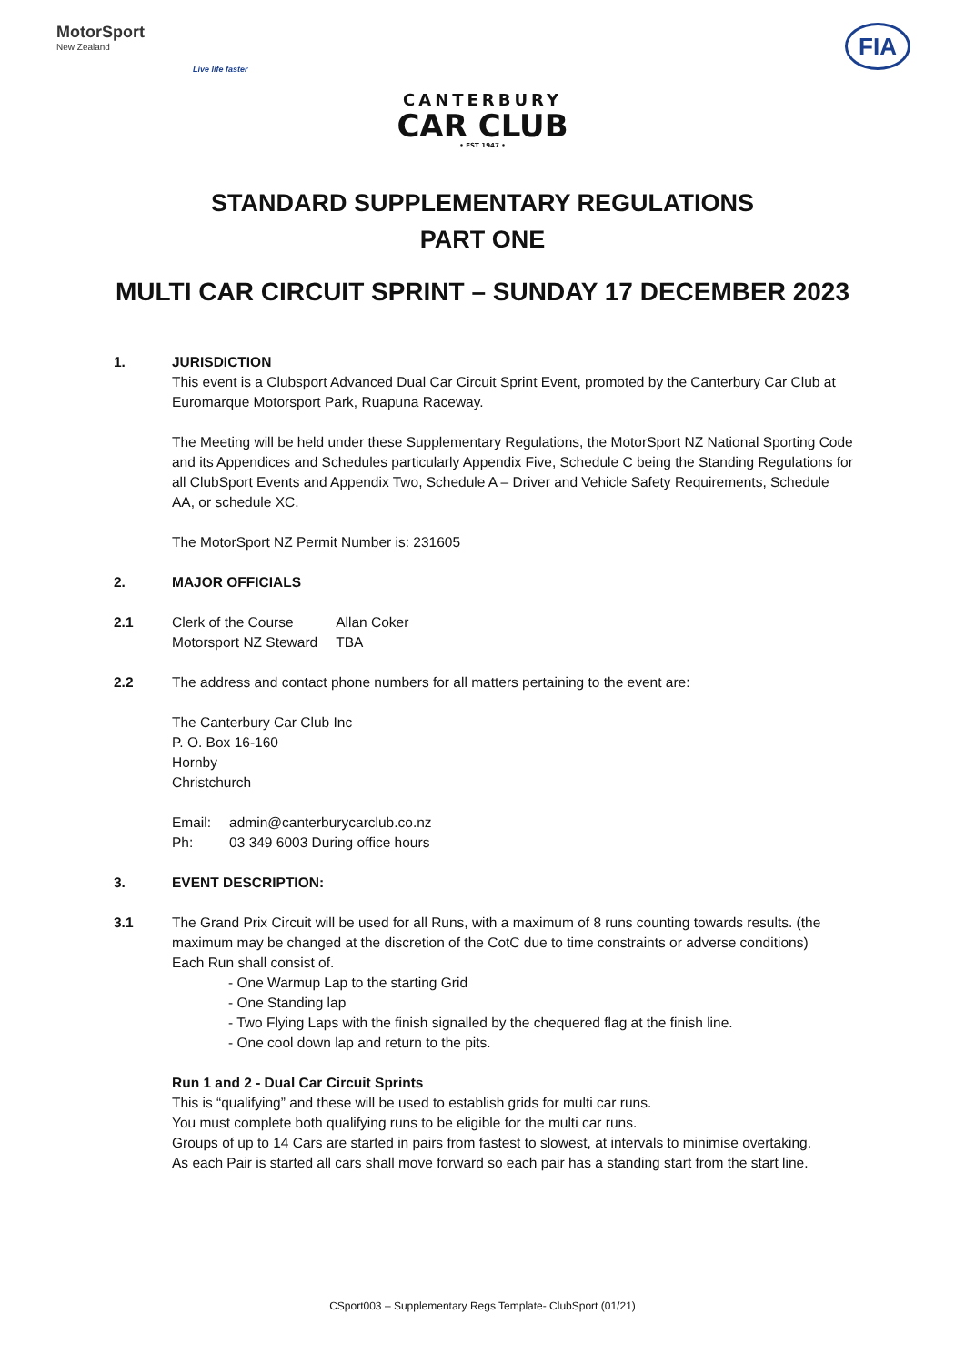MotorSport
New Zealand
Live life faster
FIA
CANTERBURY
CAR CLUB
• EST 1947 •
STANDARD SUPPLEMENTARY REGULATIONS
PART ONE
MULTI CAR CIRCUIT SPRINT – SUNDAY 17 DECEMBER 2023
1. JURISDICTION
This event is a Clubsport Advanced Dual Car Circuit Sprint Event, promoted by the Canterbury Car Club at Euromarque Motorsport Park, Ruapuna Raceway.
The Meeting will be held under these Supplementary Regulations, the MotorSport NZ National Sporting Code and its Appendices and Schedules particularly Appendix Five, Schedule C being the Standing Regulations for all ClubSport Events and Appendix Two, Schedule A – Driver and Vehicle Safety Requirements, Schedule AA, or schedule XC.
The MotorSport NZ Permit Number is: 231605
2. MAJOR OFFICIALS
2.1
| Clerk of the Course | Allan Coker |
| Motorsport NZ Steward | TBA |
2.2 The address and contact phone numbers for all matters pertaining to the event are:
The Canterbury Car Club Inc
P. O. Box 16-160
Hornby
Christchurch
| Email: | admin@canterburycarclub.co.nz |
| Ph: | 03 349 6003 During office hours |
3. EVENT DESCRIPTION:
3.1 The Grand Prix Circuit will be used for all Runs, with a maximum of 8 runs counting towards results. (the maximum may be changed at the discretion of the CotC due to time constraints or adverse conditions)
Each Run shall consist of.
- One Warmup Lap to the starting Grid
- One Standing lap
- Two Flying Laps with the finish signalled by the chequered flag at the finish line.
- One cool down lap and return to the pits.
Run 1 and 2 - Dual Car Circuit Sprints
This is “qualifying” and these will be used to establish grids for multi car runs.
You must complete both qualifying runs to be eligible for the multi car runs.
Groups of up to 14 Cars are started in pairs from fastest to slowest, at intervals to minimise overtaking.
As each Pair is started all cars shall move forward so each pair has a standing start from the start line.
CSport003 – Supplementary Regs Template- ClubSport (01/21)